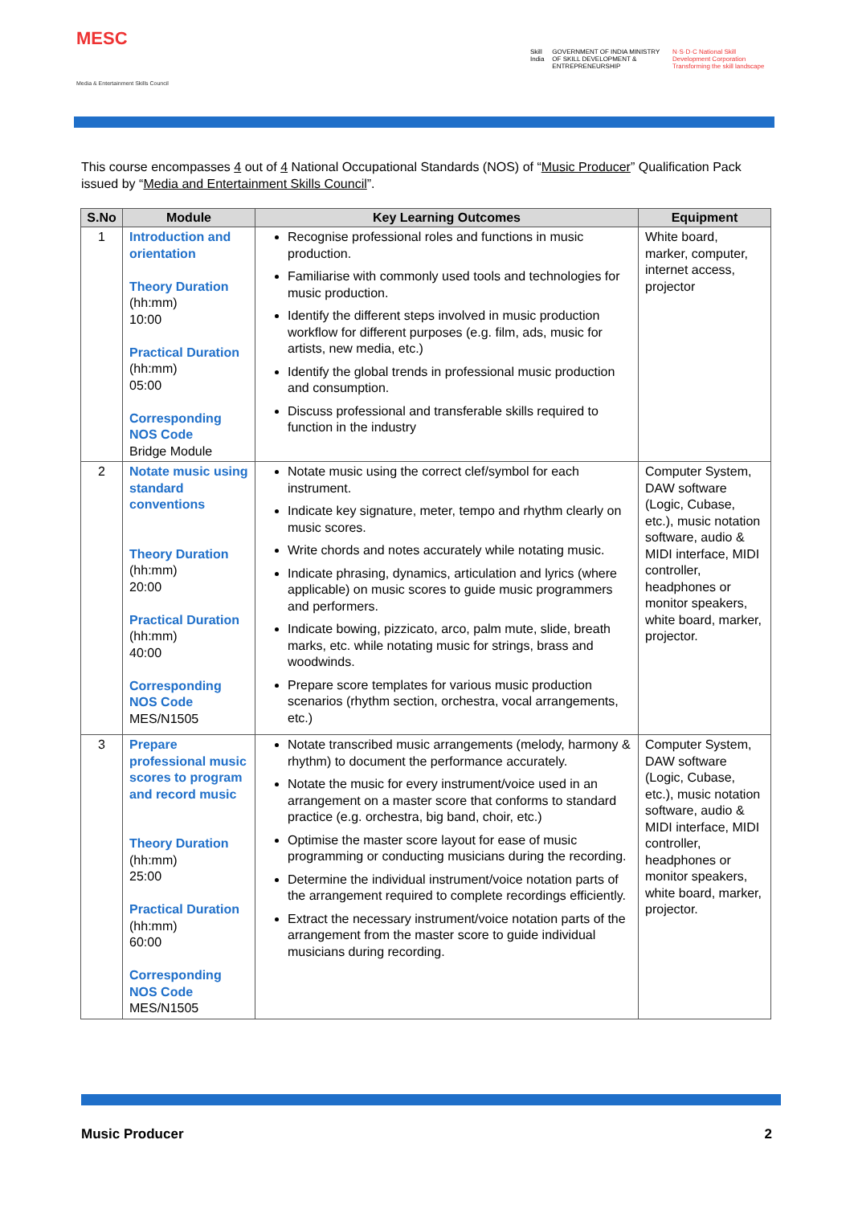MESC
Media & Entertainment Skills Council
Skill India GOVERNMENT OF INDIA MINISTRY OF SKILL DEVELOPMENT & ENTREPRENEURSHIP
N·S·D·C National Skill Development Corporation Transforming the skill landscape
This course encompasses 4 out of 4 National Occupational Standards (NOS) of “Music Producer” Qualification Pack issued by “Media and Entertainment Skills Council”.
| S.No | Module | Key Learning Outcomes | Equipment |
| --- | --- | --- | --- |
| 1 | Introduction and orientation Theory Duration (hh:mm) 10:00 Practical Duration (hh:mm) 05:00 Corresponding NOS Code Bridge Module | Recognise professional roles and functions in music production. Familiarise with commonly used tools and technologies for music production. Identify the different steps involved in music production workflow for different purposes (e.g. film, ads, music for artists, new media, etc.) Identify the global trends in professional music production and consumption. Discuss professional and transferable skills required to function in the industry | White board, marker, computer, internet access, projector |
| 2 | Notate music using standard conventions Theory Duration (hh:mm) 20:00 Practical Duration (hh:mm) 40:00 Corresponding NOS Code MES/N1505 | Notate music using the correct clef/symbol for each instrument. Indicate key signature, meter, tempo and rhythm clearly on music scores. Write chords and notes accurately while notating music. Indicate phrasing, dynamics, articulation and lyrics (where applicable) on music scores to guide music programmers and performers. Indicate bowing, pizzicato, arco, palm mute, slide, breath marks, etc. while notating music for strings, brass and woodwinds. Prepare score templates for various music production scenarios (rhythm section, orchestra, vocal arrangements, etc.) | Computer System, DAW software (Logic, Cubase, etc.), music notation software, audio & MIDI interface, MIDI controller, headphones or monitor speakers, white board, marker, projector. |
| 3 | Prepare professional music scores to program and record music Theory Duration (hh:mm) 25:00 Practical Duration (hh:mm) 60:00 Corresponding NOS Code MES/N1505 | Notate transcribed music arrangements (melody, harmony & rhythm) to document the performance accurately. Notate the music for every instrument/voice used in an arrangement on a master score that conforms to standard practice (e.g. orchestra, big band, choir, etc.) Optimise the master score layout for ease of music programming or conducting musicians during the recording. Determine the individual instrument/voice notation parts of the arrangement required to complete recordings efficiently. Extract the necessary instrument/voice notation parts of the arrangement from the master score to guide individual musicians during recording. | Computer System, DAW software (Logic, Cubase, etc.), music notation software, audio & MIDI interface, MIDI controller, headphones or monitor speakers, white board, marker, projector. |
Music Producer 2